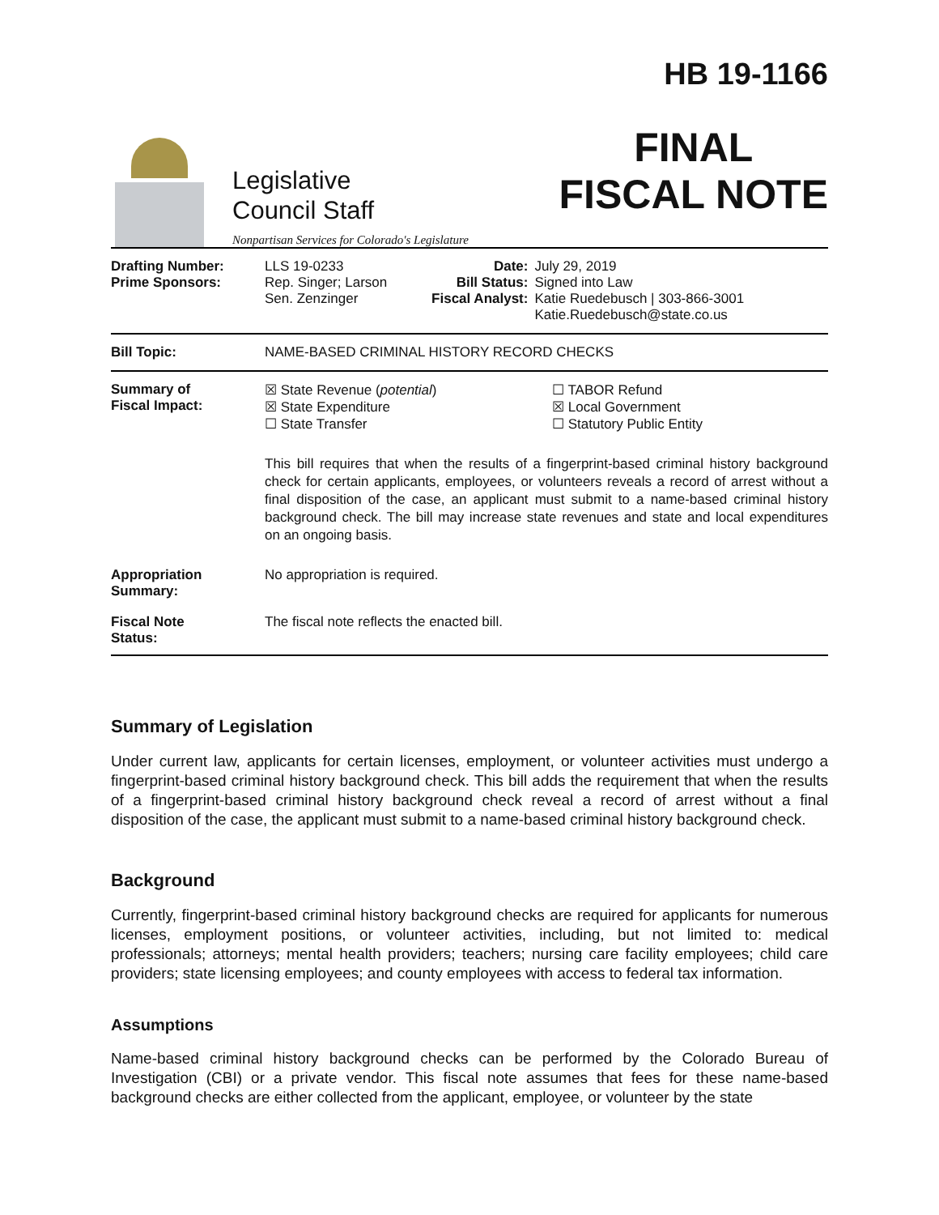Legislative
Council Staff
Nonpartisan Services for Colorado's Legislature
HB 19-1166
FINAL
FISCAL NOTE
| Drafting Number: Prime Sponsors: | LLS 19-0233 Rep. Singer; Larson Sen. Zenzinger | Date: Bill Status: Fiscal Analyst: | July 29, 2019 Signed into Law Katie Ruedebusch / 303-866-3001 Katie.Ruedebusch@state.co.us |
| Bill Topic: | NAME-BASED CRIMINAL HISTORY RECORD CHECKS | | |
| Summary of Fiscal Impact: | ☒ State Revenue ( potential ) ☒ State Expenditure ☐ State Transfer ☐ TABOR Refund ☒ Local Government ☐ Statutory Public Entity This bill requires that when the results of a fingerprint-based criminal history background check for certain applicants, employees, or volunteers reveals a record of arrest without a final disposition of the case, an applicant must submit to a name-based criminal history background check. The bill may increase state revenues and state and local expenditures on an ongoing basis. | | |
| Appropriation Summary: | No appropriation is required. | | |
| Fiscal Note Status: | The fiscal note reflects the enacted bill. | | |
Summary of Legislation
Under current law, applicants for certain licenses, employment, or volunteer activities must undergo a fingerprint-based criminal history background check. This bill adds the requirement that when the results of a fingerprint-based criminal history background check reveal a record of arrest without a final disposition of the case, the applicant must submit to a name-based criminal history background check.
Background
Currently, fingerprint-based criminal history background checks are required for applicants for numerous licenses, employment positions, or volunteer activities, including, but not limited to: medical professionals; attorneys; mental health providers; teachers; nursing care facility employees; child care providers; state licensing employees; and county employees with access to federal tax information.
Assumptions
Name-based criminal history background checks can be performed by the Colorado Bureau of Investigation (CBI) or a private vendor. This fiscal note assumes that fees for these name-based background checks are either collected from the applicant, employee, or volunteer by the state